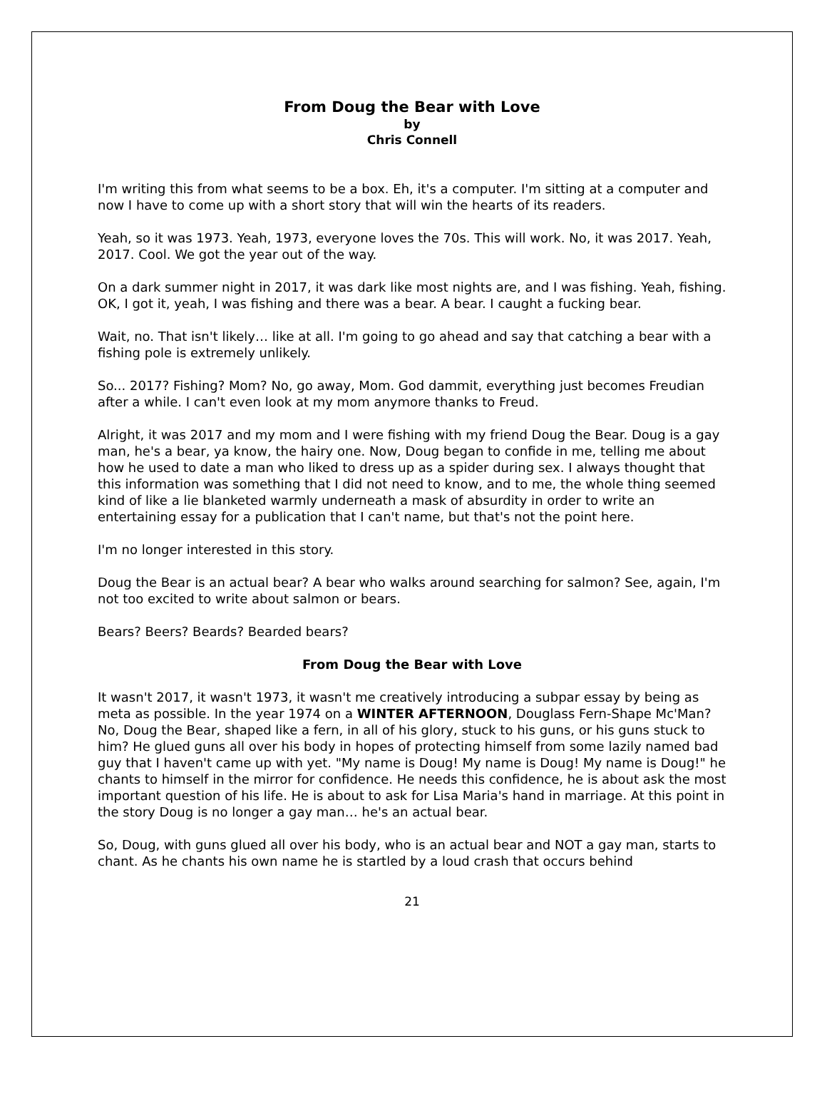From Doug the Bear with Love
by
Chris Connell
I'm writing this from what seems to be a box. Eh, it's a computer. I'm sitting at a computer and now I have to come up with a short story that will win the hearts of its readers.
Yeah, so it was 1973. Yeah, 1973, everyone loves the 70s. This will work. No, it was 2017. Yeah, 2017. Cool. We got the year out of the way.
On a dark summer night in 2017, it was dark like most nights are, and I was fishing. Yeah, fishing. OK, I got it, yeah, I was fishing and there was a bear. A bear. I caught a fucking bear.
Wait, no. That isn't likely… like at all. I'm going to go ahead and say that catching a bear with a fishing pole is extremely unlikely.
So... 2017? Fishing? Mom? No, go away, Mom. God dammit, everything just becomes Freudian after a while. I can't even look at my mom anymore thanks to Freud.
Alright, it was 2017 and my mom and I were fishing with my friend Doug the Bear. Doug is a gay man, he's a bear, ya know, the hairy one. Now, Doug began to confide in me, telling me about how he used to date a man who liked to dress up as a spider during sex. I always thought that this information was something that I did not need to know, and to me, the whole thing seemed kind of like a lie blanketed warmly underneath a mask of absurdity in order to write an entertaining essay for a publication that I can't name, but that's not the point here.
I'm no longer interested in this story.
Doug the Bear is an actual bear? A bear who walks around searching for salmon? See, again, I'm not too excited to write about salmon or bears.
Bears? Beers? Beards? Bearded bears?
From Doug the Bear with Love
It wasn't 2017, it wasn't 1973, it wasn't me creatively introducing a subpar essay by being as meta as possible. In the year 1974 on a WINTER AFTERNOON, Douglass Fern-Shape Mc'Man? No, Doug the Bear, shaped like a fern, in all of his glory, stuck to his guns, or his guns stuck to him? He glued guns all over his body in hopes of protecting himself from some lazily named bad guy that I haven't came up with yet. "My name is Doug! My name is Doug! My name is Doug!" he chants to himself in the mirror for confidence. He needs this confidence, he is about ask the most important question of his life. He is about to ask for Lisa Maria's hand in marriage. At this point in the story Doug is no longer a gay man… he's an actual bear.
So, Doug, with guns glued all over his body, who is an actual bear and NOT a gay man, starts to chant. As he chants his own name he is startled by a loud crash that occurs behind
21